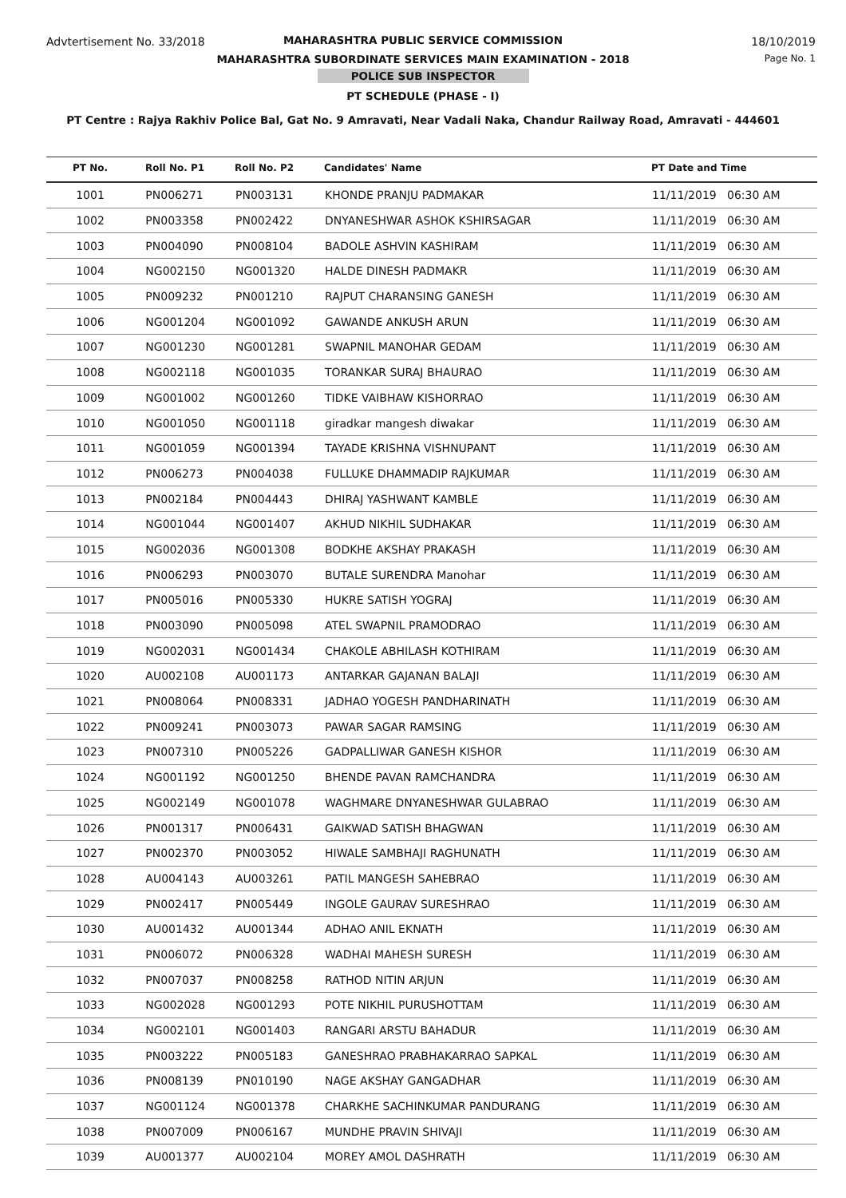Advtertisement No. 33/2018 18/10/2019
MAHARASHTRA PUBLIC SERVICE COMMISSION
MAHARASHTRA SUBORDINATE SERVICES MAIN EXAMINATION - 2018
Page No. 1
POLICE SUB INSPECTOR
PT SCHEDULE (PHASE - I)
PT Centre : Rajya Rakhiv Police Bal, Gat No. 9 Amravati, Near Vadali Naka, Chandur Railway Road, Amravati - 444601
| PT No. | Roll No. P1 | Roll No. P2 | Candidates' Name | PT Date and Time |
| --- | --- | --- | --- | --- |
| 1001 | PN006271 | PN003131 | KHONDE PRANJU PADMAKAR | 11/11/2019 06:30 AM |
| 1002 | PN003358 | PN002422 | DNYANESHWAR ASHOK KSHIRSAGAR | 11/11/2019 06:30 AM |
| 1003 | PN004090 | PN008104 | BADOLE ASHVIN KASHIRAM | 11/11/2019 06:30 AM |
| 1004 | NG002150 | NG001320 | HALDE DINESH PADMAKR | 11/11/2019 06:30 AM |
| 1005 | PN009232 | PN001210 | RAJPUT CHARANSING GANESH | 11/11/2019 06:30 AM |
| 1006 | NG001204 | NG001092 | GAWANDE ANKUSH ARUN | 11/11/2019 06:30 AM |
| 1007 | NG001230 | NG001281 | SWAPNIL MANOHAR GEDAM | 11/11/2019 06:30 AM |
| 1008 | NG002118 | NG001035 | TORANKAR SURAJ BHAURAO | 11/11/2019 06:30 AM |
| 1009 | NG001002 | NG001260 | TIDKE VAIBHAW KISHORRAO | 11/11/2019 06:30 AM |
| 1010 | NG001050 | NG001118 | giradkar mangesh diwakar | 11/11/2019 06:30 AM |
| 1011 | NG001059 | NG001394 | TAYADE KRISHNA VISHNUPANT | 11/11/2019 06:30 AM |
| 1012 | PN006273 | PN004038 | FULLUKE DHAMMADIP RAJKUMAR | 11/11/2019 06:30 AM |
| 1013 | PN002184 | PN004443 | DHIRAJ YASHWANT KAMBLE | 11/11/2019 06:30 AM |
| 1014 | NG001044 | NG001407 | AKHUD NIKHIL SUDHAKAR | 11/11/2019 06:30 AM |
| 1015 | NG002036 | NG001308 | BODKHE AKSHAY PRAKASH | 11/11/2019 06:30 AM |
| 1016 | PN006293 | PN003070 | BUTALE SURENDRA Manohar | 11/11/2019 06:30 AM |
| 1017 | PN005016 | PN005330 | HUKRE SATISH YOGRAJ | 11/11/2019 06:30 AM |
| 1018 | PN003090 | PN005098 | ATEL SWAPNIL PRAMODRAO | 11/11/2019 06:30 AM |
| 1019 | NG002031 | NG001434 | CHAKOLE ABHILASH KOTHIRAM | 11/11/2019 06:30 AM |
| 1020 | AU002108 | AU001173 | ANTARKAR GAJANAN BALAJI | 11/11/2019 06:30 AM |
| 1021 | PN008064 | PN008331 | JADHAO YOGESH PANDHARINATH | 11/11/2019 06:30 AM |
| 1022 | PN009241 | PN003073 | PAWAR SAGAR RAMSING | 11/11/2019 06:30 AM |
| 1023 | PN007310 | PN005226 | GADPALLIWAR GANESH KISHOR | 11/11/2019 06:30 AM |
| 1024 | NG001192 | NG001250 | BHENDE PAVAN RAMCHANDRA | 11/11/2019 06:30 AM |
| 1025 | NG002149 | NG001078 | WAGHMARE DNYANESHWAR GULABRAO | 11/11/2019 06:30 AM |
| 1026 | PN001317 | PN006431 | GAIKWAD SATISH BHAGWAN | 11/11/2019 06:30 AM |
| 1027 | PN002370 | PN003052 | HIWALE SAMBHAJI RAGHUNATH | 11/11/2019 06:30 AM |
| 1028 | AU004143 | AU003261 | PATIL MANGESH SAHEBRAO | 11/11/2019 06:30 AM |
| 1029 | PN002417 | PN005449 | INGOLE GAURAV SURESHRAO | 11/11/2019 06:30 AM |
| 1030 | AU001432 | AU001344 | ADHAO ANIL EKNATH | 11/11/2019 06:30 AM |
| 1031 | PN006072 | PN006328 | WADHAI MAHESH SURESH | 11/11/2019 06:30 AM |
| 1032 | PN007037 | PN008258 | RATHOD NITIN ARJUN | 11/11/2019 06:30 AM |
| 1033 | NG002028 | NG001293 | POTE NIKHIL PURUSHOTTAM | 11/11/2019 06:30 AM |
| 1034 | NG002101 | NG001403 | RANGARI ARSTU BAHADUR | 11/11/2019 06:30 AM |
| 1035 | PN003222 | PN005183 | GANESHRAO PRABHAKARRAO SAPKAL | 11/11/2019 06:30 AM |
| 1036 | PN008139 | PN010190 | NAGE AKSHAY GANGADHAR | 11/11/2019 06:30 AM |
| 1037 | NG001124 | NG001378 | CHARKHE SACHINKUMAR PANDURANG | 11/11/2019 06:30 AM |
| 1038 | PN007009 | PN006167 | MUNDHE PRAVIN SHIVAJI | 11/11/2019 06:30 AM |
| 1039 | AU001377 | AU002104 | MOREY AMOL DASHRATH | 11/11/2019 06:30 AM |